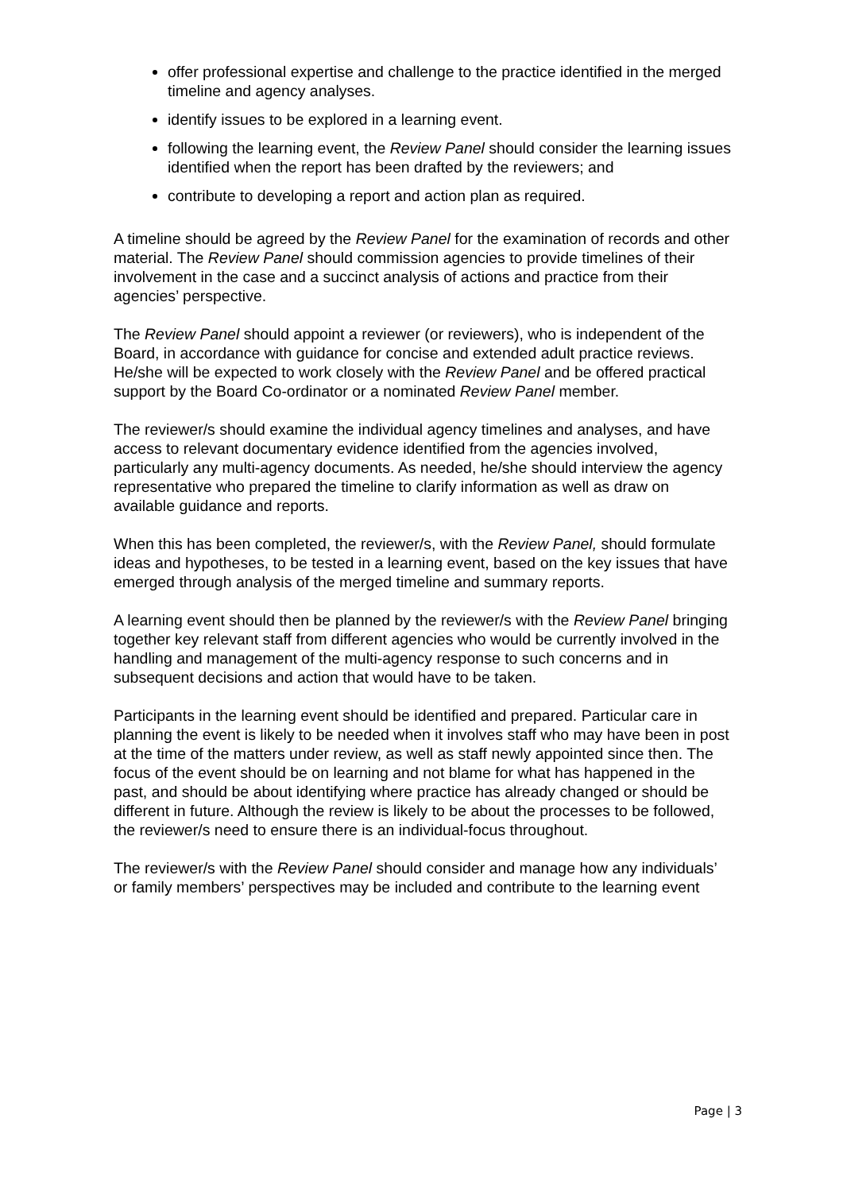offer professional expertise and challenge to the practice identified in the merged timeline and agency analyses.
identify issues to be explored in a learning event.
following the learning event, the Review Panel should consider the learning issues identified when the report has been drafted by the reviewers; and
contribute to developing a report and action plan as required.
A timeline should be agreed by the Review Panel for the examination of records and other material. The Review Panel should commission agencies to provide timelines of their involvement in the case and a succinct analysis of actions and practice from their agencies’ perspective.
The Review Panel should appoint a reviewer (or reviewers), who is independent of the Board, in accordance with guidance for concise and extended adult practice reviews. He/she will be expected to work closely with the Review Panel and be offered practical support by the Board Co-ordinator or a nominated Review Panel member.
The reviewer/s should examine the individual agency timelines and analyses, and have access to relevant documentary evidence identified from the agencies involved, particularly any multi-agency documents. As needed, he/she should interview the agency representative who prepared the timeline to clarify information as well as draw on available guidance and reports.
When this has been completed, the reviewer/s, with the Review Panel, should formulate ideas and hypotheses, to be tested in a learning event, based on the key issues that have emerged through analysis of the merged timeline and summary reports.
A learning event should then be planned by the reviewer/s with the Review Panel bringing together key relevant staff from different agencies who would be currently involved in the handling and management of the multi-agency response to such concerns and in subsequent decisions and action that would have to be taken.
Participants in the learning event should be identified and prepared. Particular care in planning the event is likely to be needed when it involves staff who may have been in post at the time of the matters under review, as well as staff newly appointed since then. The focus of the event should be on learning and not blame for what has happened in the past, and should be about identifying where practice has already changed or should be different in future. Although the review is likely to be about the processes to be followed, the reviewer/s need to ensure there is an individual-focus throughout.
The reviewer/s with the Review Panel should consider and manage how any individuals’ or family members’ perspectives may be included and contribute to the learning event
Page | 3